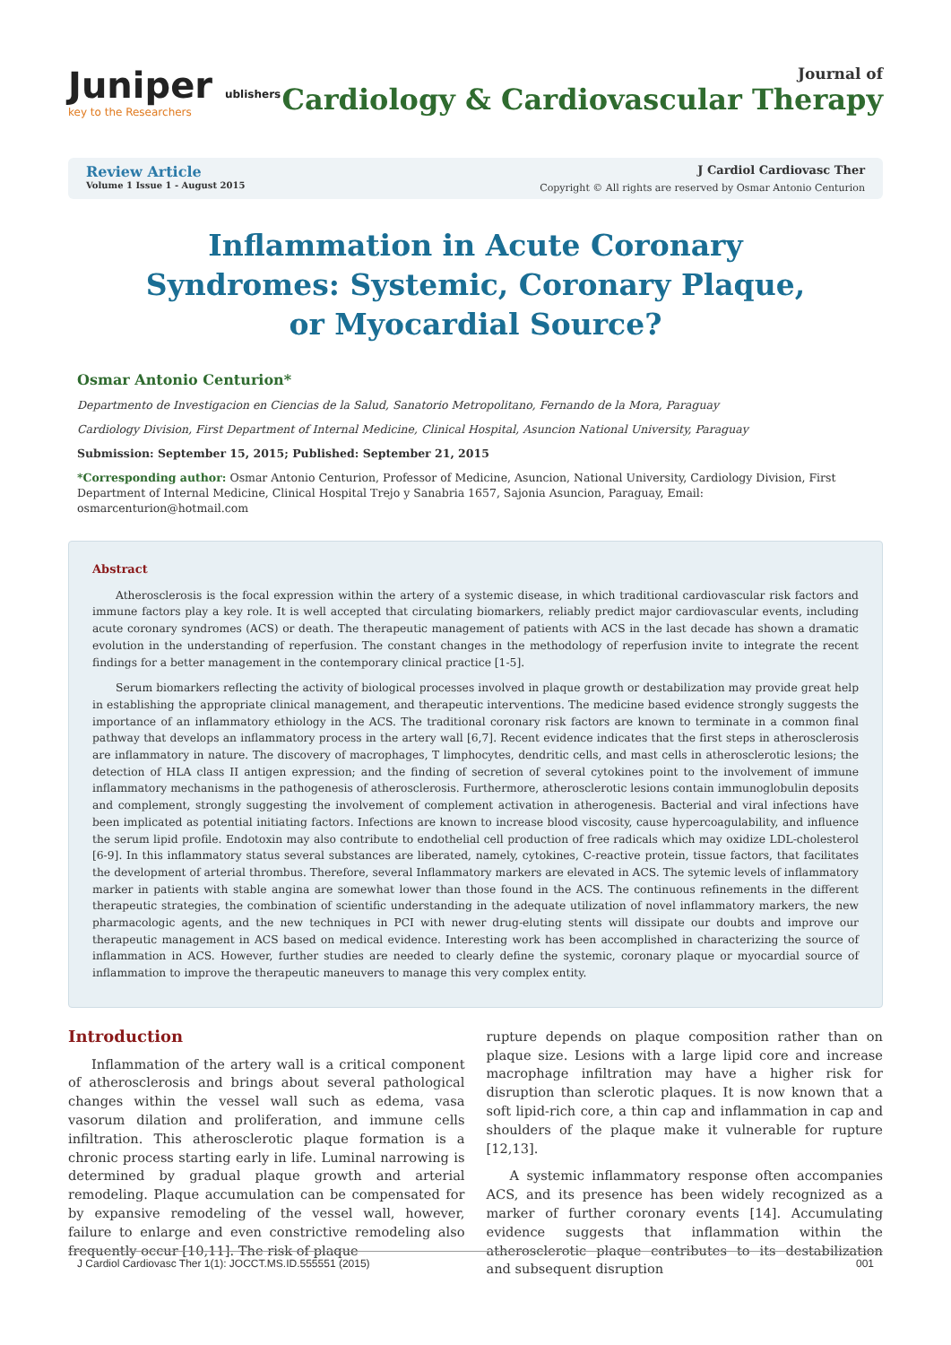Juniper ublishers
key to the Researchers
Journal of
Cardiology & Cardiovascular Therapy
Review Article
Volume 1 Issue 1 - August 2015
J Cardiol Cardiovasc Ther
Copyright © All rights are reserved by Osmar Antonio Centurion
Inflammation in Acute Coronary
Syndromes: Systemic, Coronary Plaque,
or Myocardial Source?
Osmar Antonio Centurion*
Departmento de Investigacion en Ciencias de la Salud, Sanatorio Metropolitano, Fernando de la Mora, Paraguay
Cardiology Division, First Department of Internal Medicine, Clinical Hospital, Asuncion National University, Paraguay
Submission: September 15, 2015; Published: September 21, 2015
*Corresponding author: Osmar Antonio Centurion, Professor of Medicine, Asuncion, National University, Cardiology Division, First Department of Internal Medicine, Clinical Hospital Trejo y Sanabria 1657, Sajonia Asuncion, Paraguay, Email: osmarcenturion@hotmail.com
Abstract
Atherosclerosis is the focal expression within the artery of a systemic disease, in which traditional cardiovascular risk factors and immune factors play a key role. It is well accepted that circulating biomarkers, reliably predict major cardiovascular events, including acute coronary syndromes (ACS) or death. The therapeutic management of patients with ACS in the last decade has shown a dramatic evolution in the understanding of reperfusion. The constant changes in the methodology of reperfusion invite to integrate the recent findings for a better management in the contemporary clinical practice [1-5].
Serum biomarkers reflecting the activity of biological processes involved in plaque growth or destabilization may provide great help in establishing the appropriate clinical management, and therapeutic interventions. The medicine based evidence strongly suggests the importance of an inflammatory ethiology in the ACS. The traditional coronary risk factors are known to terminate in a common final pathway that develops an inflammatory process in the artery wall [6,7]. Recent evidence indicates that the first steps in atherosclerosis are inflammatory in nature. The discovery of macrophages, T limphocytes, dendritic cells, and mast cells in atherosclerotic lesions; the detection of HLA class II antigen expression; and the finding of secretion of several cytokines point to the involvement of immune inflammatory mechanisms in the pathogenesis of atherosclerosis. Furthermore, atherosclerotic lesions contain immunoglobulin deposits and complement, strongly suggesting the involvement of complement activation in atherogenesis. Bacterial and viral infections have been implicated as potential initiating factors. Infections are known to increase blood viscosity, cause hypercoagulability, and influence the serum lipid profile. Endotoxin may also contribute to endothelial cell production of free radicals which may oxidize LDL-cholesterol [6-9]. In this inflammatory status several substances are liberated, namely, cytokines, C-reactive protein, tissue factors, that facilitates the development of arterial thrombus. Therefore, several Inflammatory markers are elevated in ACS. The sytemic levels of inflammatory marker in patients with stable angina are somewhat lower than those found in the ACS. The continuous refinements in the different therapeutic strategies, the combination of scientific understanding in the adequate utilization of novel inflammatory markers, the new pharmacologic agents, and the new techniques in PCI with newer drug-eluting stents will dissipate our doubts and improve our therapeutic management in ACS based on medical evidence. Interesting work has been accomplished in characterizing the source of inflammation in ACS. However, further studies are needed to clearly define the systemic, coronary plaque or myocardial source of inflammation to improve the therapeutic maneuvers to manage this very complex entity.
Introduction
Inflammation of the artery wall is a critical component of atherosclerosis and brings about several pathological changes within the vessel wall such as edema, vasa vasorum dilation and proliferation, and immune cells infiltration. This atherosclerotic plaque formation is a chronic process starting early in life. Luminal narrowing is determined by gradual plaque growth and arterial remodeling. Plaque accumulation can be compensated for by expansive remodeling of the vessel wall, however, failure to enlarge and even constrictive remodeling also frequently occur [10,11]. The risk of plaque
rupture depends on plaque composition rather than on plaque size. Lesions with a large lipid core and increase macrophage infiltration may have a higher risk for disruption than sclerotic plaques. It is now known that a soft lipid-rich core, a thin cap and inflammation in cap and shoulders of the plaque make it vulnerable for rupture [12,13].
A systemic inflammatory response often accompanies ACS, and its presence has been widely recognized as a marker of further coronary events [14]. Accumulating evidence suggests that inflammation within the atherosclerotic plaque contributes to its destabilization and subsequent disruption
J Cardiol Cardiovasc Ther 1(1): JOCCT.MS.ID.555551 (2015) 001